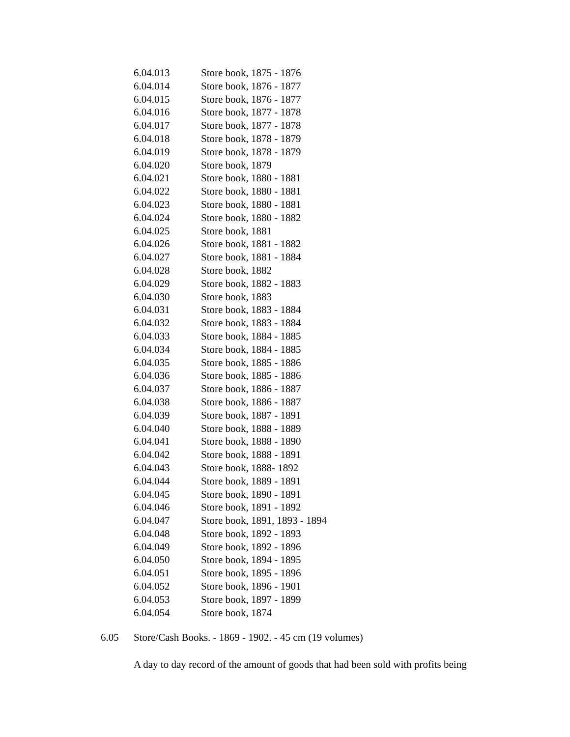| 6.04.013 | Store book, 1875 - 1876 |
| 6.04.014 | Store book, 1876 - 1877 |
| 6.04.015 | Store book, 1876 - 1877 |
| 6.04.016 | Store book, 1877 - 1878 |
| 6.04.017 | Store book, 1877 - 1878 |
| 6.04.018 | Store book, 1878 - 1879 |
| 6.04.019 | Store book, 1878 - 1879 |
| 6.04.020 | Store book, 1879 |
| 6.04.021 | Store book, 1880 - 1881 |
| 6.04.022 | Store book, 1880 - 1881 |
| 6.04.023 | Store book, 1880 - 1881 |
| 6.04.024 | Store book, 1880 - 1882 |
| 6.04.025 | Store book, 1881 |
| 6.04.026 | Store book, 1881 - 1882 |
| 6.04.027 | Store book, 1881 - 1884 |
| 6.04.028 | Store book, 1882 |
| 6.04.029 | Store book, 1882 - 1883 |
| 6.04.030 | Store book, 1883 |
| 6.04.031 | Store book, 1883 - 1884 |
| 6.04.032 | Store book, 1883 - 1884 |
| 6.04.033 | Store book, 1884 - 1885 |
| 6.04.034 | Store book, 1884 - 1885 |
| 6.04.035 | Store book, 1885 - 1886 |
| 6.04.036 | Store book, 1885 - 1886 |
| 6.04.037 | Store book, 1886 - 1887 |
| 6.04.038 | Store book, 1886 - 1887 |
| 6.04.039 | Store book, 1887 - 1891 |
| 6.04.040 | Store book, 1888 - 1889 |
| 6.04.041 | Store book, 1888 - 1890 |
| 6.04.042 | Store book, 1888 - 1891 |
| 6.04.043 | Store book, 1888- 1892 |
| 6.04.044 | Store book, 1889 - 1891 |
| 6.04.045 | Store book, 1890 - 1891 |
| 6.04.046 | Store book, 1891 - 1892 |
| 6.04.047 | Store book, 1891, 1893 - 1894 |
| 6.04.048 | Store book, 1892 - 1893 |
| 6.04.049 | Store book, 1892 - 1896 |
| 6.04.050 | Store book, 1894 - 1895 |
| 6.04.051 | Store book, 1895 - 1896 |
| 6.04.052 | Store book, 1896 - 1901 |
| 6.04.053 | Store book, 1897 - 1899 |
| 6.04.054 | Store book, 1874 |
6.05 Store/Cash Books. - 1869 - 1902. - 45 cm (19 volumes)
A day to day record of the amount of goods that had been sold with profits being